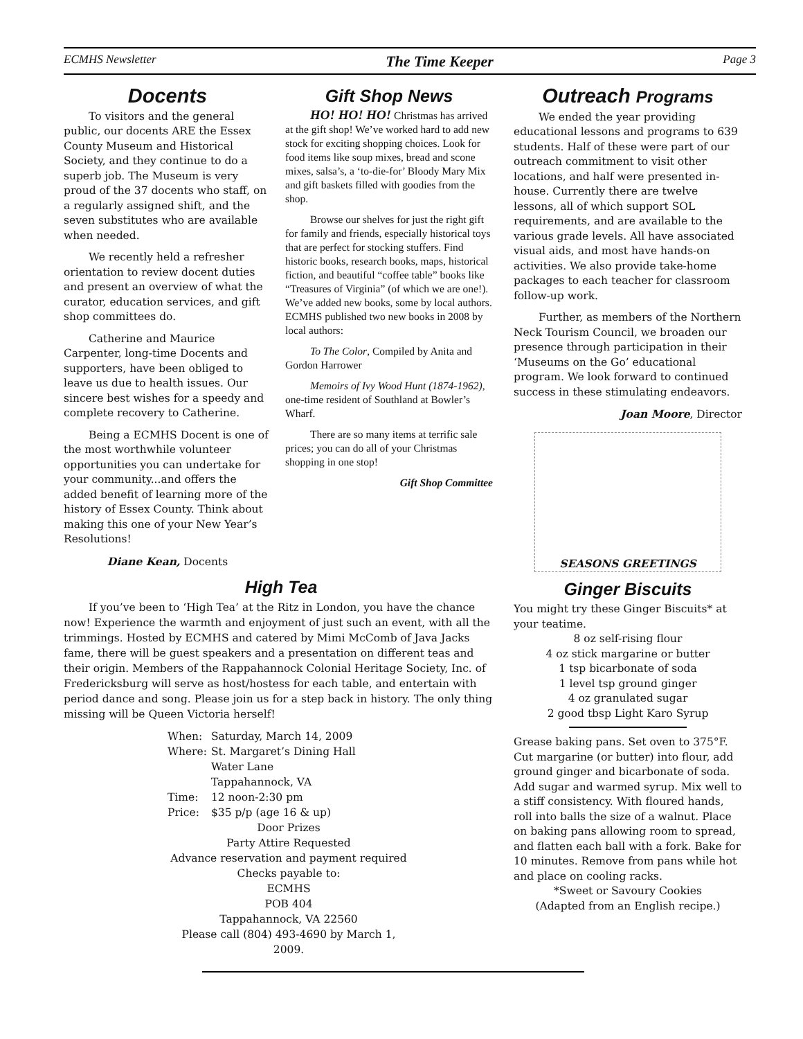ECMHS Newsletter The Time Keeper Page 3
Docents
To visitors and the general public, our docents ARE the Essex County Museum and Historical Society, and they continue to do a superb job. The Museum is very proud of the 37 docents who staff, on a regularly assigned shift, and the seven substitutes who are available when needed.
We recently held a refresher orientation to review docent duties and present an overview of what the curator, education services, and gift shop committees do.
Catherine and Maurice Carpenter, long-time Docents and supporters, have been obliged to leave us due to health issues. Our sincere best wishes for a speedy and complete recovery to Catherine.
Being a ECMHS Docent is one of the most worthwhile volunteer opportunities you can undertake for your community...and offers the added benefit of learning more of the history of Essex County. Think about making this one of your New Year’s Resolutions!
Diane Kean, Docents
Gift Shop News
HO! HO! HO! Christmas has arrived at the gift shop! We’ve worked hard to add new stock for exciting shopping choices. Look for food items like soup mixes, bread and scone mixes, salsa’s, a ‘to-die-for’ Bloody Mary Mix and gift baskets filled with goodies from the shop.
Browse our shelves for just the right gift for family and friends, especially historical toys that are perfect for stocking stuffers. Find historic books, research books, maps, historical fiction, and beautiful “coffee table” books like “Treasures of Virginia” (of which we are one!). We’ve added new books, some by local authors. ECMHS published two new books in 2008 by local authors:
To The Color, Compiled by Anita and Gordon Harrower
Memoirs of Ivy Wood Hunt (1874-1962), one-time resident of Southland at Bowler’s Wharf.
There are so many items at terrific sale prices; you can do all of your Christmas shopping in one stop!
Gift Shop Committee
High Tea
If you’ve been to ‘High Tea’ at the Ritz in London, you have the chance now! Experience the warmth and enjoyment of just such an event, with all the trimmings. Hosted by ECMHS and catered by Mimi McComb of Java Jacks fame, there will be guest speakers and a presentation on different teas and their origin. Members of the Rappahannock Colonial Heritage Society, Inc. of Fredericksburg will serve as host/hostess for each table, and entertain with period dance and song. Please join us for a step back in history. The only thing missing will be Queen Victoria herself!
| When: | Saturday, March 14, 2009 |
| Where: | St. Margaret’s Dining Hall Water Lane Tappahannock, VA |
| Time: | 12 noon-2:30 pm |
| Price: | $35 p/p (age 16 & up) |
Door Prizes
Party Attire Requested
Advance reservation and payment required
Checks payable to:
ECMHS
POB 404
Tappahannock, VA 22560
Please call (804) 493-4690 by March 1, 2009.
Outreach Programs
We ended the year providing educational lessons and programs to 639 students. Half of these were part of our outreach commitment to visit other locations, and half were presented in-house. Currently there are twelve lessons, all of which support SOL requirements, and are available to the various grade levels. All have associated visual aids, and most have hands-on activities. We also provide take-home packages to each teacher for classroom follow-up work.
Further, as members of the Northern Neck Tourism Council, we broaden our presence through participation in their ‘Museums on the Go’ educational program. We look forward to continued success in these stimulating endeavors.
Joan Moore, Director
SEASONS GREETINGS
Ginger Biscuits
You might try these Ginger Biscuits* at your teatime.
8 oz self-rising flour
4 oz stick margarine or butter
1 tsp bicarbonate of soda
1 level tsp ground ginger
4 oz granulated sugar
2 good tbsp Light Karo Syrup
Grease baking pans. Set oven to 375°F. Cut margarine (or butter) into flour, add ground ginger and bicarbonate of soda. Add sugar and warmed syrup. Mix well to a stiff consistency. With floured hands, roll into balls the size of a walnut. Place on baking pans allowing room to spread, and flatten each ball with a fork. Bake for 10 minutes. Remove from pans while hot and place on cooling racks.
*Sweet or Savoury Cookies
(Adapted from an English recipe.)